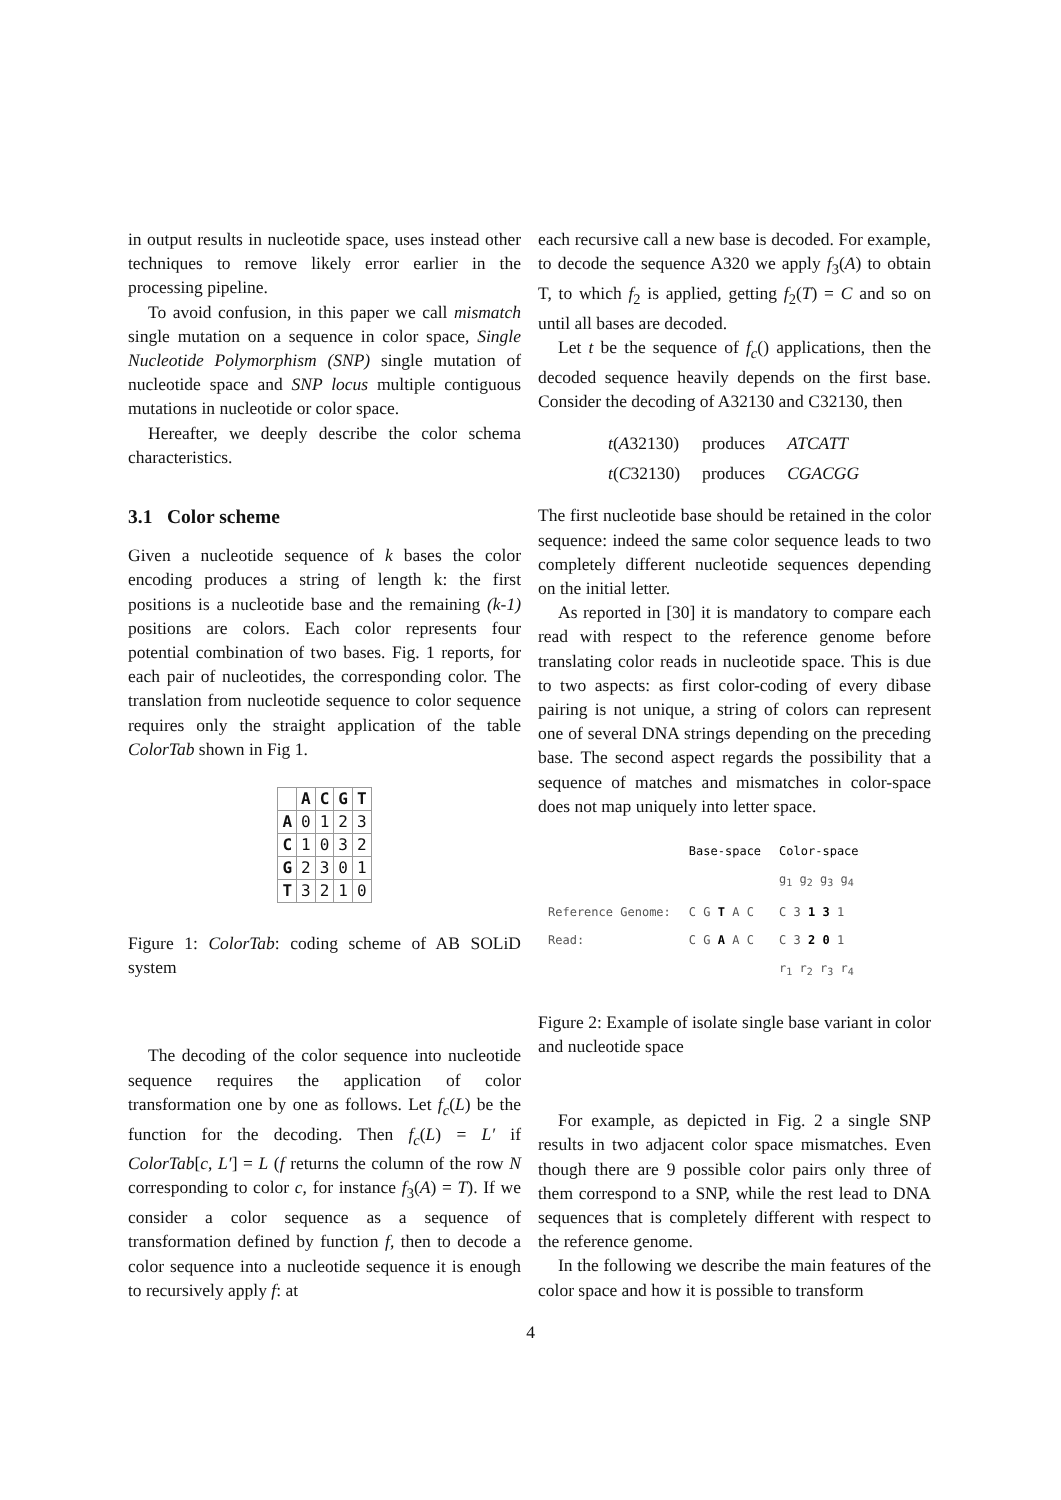in output results in nucleotide space, uses instead other techniques to remove likely error earlier in the processing pipeline.
To avoid confusion, in this paper we call mismatch single mutation on a sequence in color space, Single Nucleotide Polymorphism (SNP) single mutation of nucleotide space and SNP locus multiple contiguous mutations in nucleotide or color space.
Hereafter, we deeply describe the color schema characteristics.
3.1 Color scheme
Given a nucleotide sequence of k bases the color encoding produces a string of length k: the first positions is a nucleotide base and the remaining (k-1) positions are colors. Each color represents four potential combination of two bases. Fig. 1 reports, for each pair of nucleotides, the corresponding color. The translation from nucleotide sequence to color sequence requires only the straight application of the table ColorTab shown in Fig 1.
| | A | C | G | T |
| --- | --- | --- | --- | --- |
| A | 0 | 1 | 2 | 3 |
| C | 1 | 0 | 3 | 2 |
| G | 2 | 3 | 0 | 1 |
| T | 3 | 2 | 1 | 0 |
Figure 1: ColorTab: coding scheme of AB SOLiD system
The decoding of the color sequence into nucleotide sequence requires the application of color transformation one by one as follows. Let f<sub>c</sub>(L) be the function for the decoding. Then f<sub>c</sub>(L) = L′ if ColorTab[c, L′] = L (f returns the column of the row N corresponding to color c, for instance f<sub>3</sub>(A) = T). If we consider a color sequence as a sequence of transformation defined by function f, then to decode a color sequence into a nucleotide sequence it is enough to recursively apply f: at
each recursive call a new base is decoded. For example, to decode the sequence A320 we apply f<sub>3</sub>(A) to obtain T, to which f<sub>2</sub> is applied, getting f<sub>2</sub>(T) = C and so on until all bases are decoded.
Let t be the sequence of f<sub>c</sub>() applications, then the decoded sequence heavily depends on the first base. Consider the decoding of A32130 and C32130, then
| t ( A 32130) | produces | ATCATT |
| t ( C 32130) | produces | CGACGG |
The first nucleotide base should be retained in the color sequence: indeed the same color sequence leads to two completely different nucleotide sequences depending on the initial letter.
As reported in [30] it is mandatory to compare each read with respect to the reference genome before translating color reads in nucleotide space. This is due to two aspects: as first color-coding of every dibase pairing is not unique, a string of colors can represent one of several DNA strings depending on the preceding base. The second aspect regards the possibility that a sequence of matches and mismatches in color-space does not map uniquely into letter space.
| | Base-space | Color-space |
| | | g<sub>1</sub> g<sub>2</sub> g<sub>3</sub> g<sub>4</sub> |
| Reference Genome: | C G T A C | C 3 1 3 1 |
| Read: | C G A A C | C 3 2 0 1 |
| | | r<sub>1</sub> r<sub>2</sub> r<sub>3</sub> r<sub>4</sub> |
Figure 2: Example of isolate single base variant in color and nucleotide space
For example, as depicted in Fig. 2 a single SNP results in two adjacent color space mismatches. Even though there are 9 possible color pairs only three of them correspond to a SNP, while the rest lead to DNA sequences that is completely different with respect to the reference genome.
In the following we describe the main features of the color space and how it is possible to transform
4